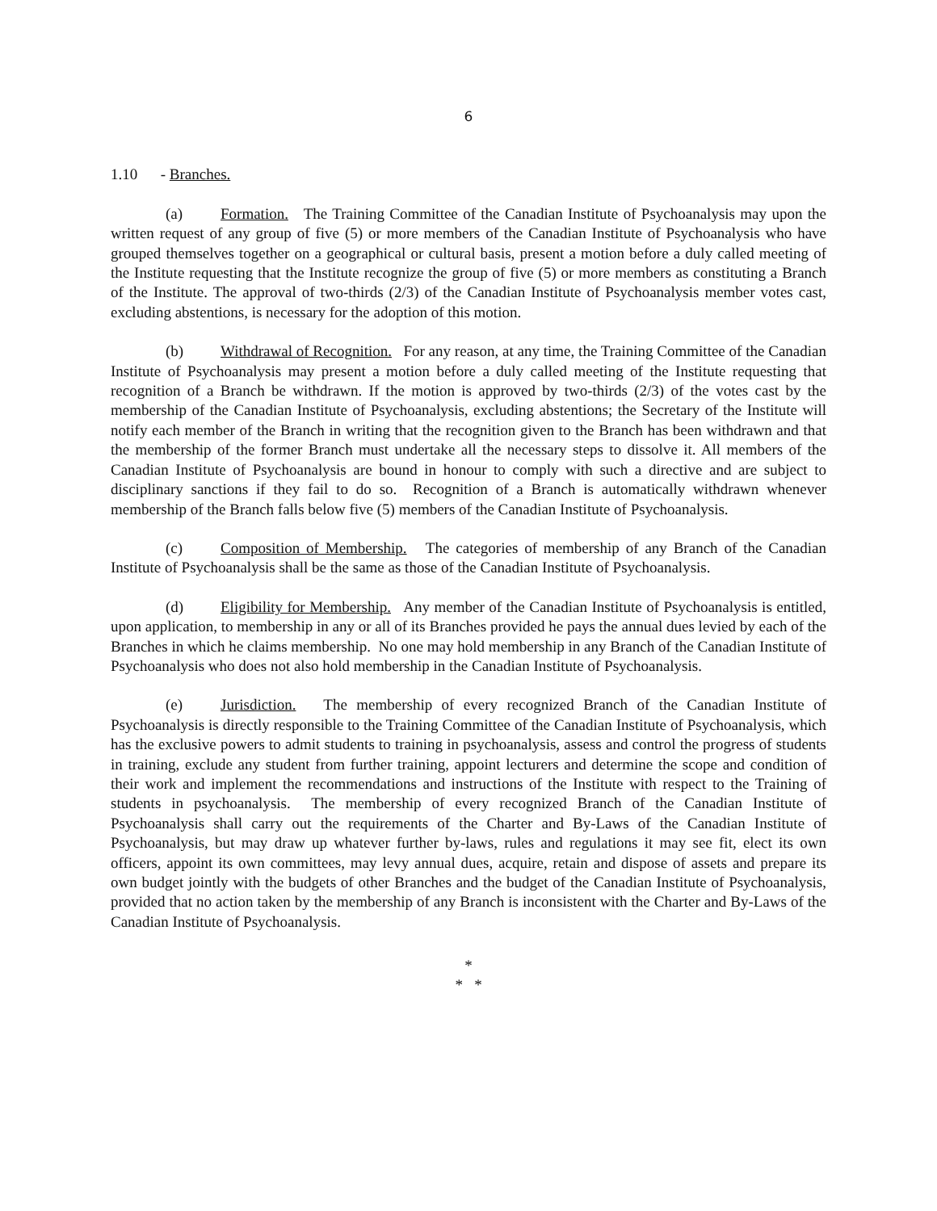6
1.10 - Branches.
(a) Formation. The Training Committee of the Canadian Institute of Psychoanalysis may upon the written request of any group of five (5) or more members of the Canadian Institute of Psychoanalysis who have grouped themselves together on a geographical or cultural basis, present a motion before a duly called meeting of the Institute requesting that the Institute recognize the group of five (5) or more members as constituting a Branch of the Institute. The approval of two-thirds (2/3) of the Canadian Institute of Psychoanalysis member votes cast, excluding abstentions, is necessary for the adoption of this motion.
(b) Withdrawal of Recognition. For any reason, at any time, the Training Committee of the Canadian Institute of Psychoanalysis may present a motion before a duly called meeting of the Institute requesting that recognition of a Branch be withdrawn. If the motion is approved by two-thirds (2/3) of the votes cast by the membership of the Canadian Institute of Psychoanalysis, excluding abstentions; the Secretary of the Institute will notify each member of the Branch in writing that the recognition given to the Branch has been withdrawn and that the membership of the former Branch must undertake all the necessary steps to dissolve it. All members of the Canadian Institute of Psychoanalysis are bound in honour to comply with such a directive and are subject to disciplinary sanctions if they fail to do so. Recognition of a Branch is automatically withdrawn whenever membership of the Branch falls below five (5) members of the Canadian Institute of Psychoanalysis.
(c) Composition of Membership. The categories of membership of any Branch of the Canadian Institute of Psychoanalysis shall be the same as those of the Canadian Institute of Psychoanalysis.
(d) Eligibility for Membership. Any member of the Canadian Institute of Psychoanalysis is entitled, upon application, to membership in any or all of its Branches provided he pays the annual dues levied by each of the Branches in which he claims membership. No one may hold membership in any Branch of the Canadian Institute of Psychoanalysis who does not also hold membership in the Canadian Institute of Psychoanalysis.
(e) Jurisdiction. The membership of every recognized Branch of the Canadian Institute of Psychoanalysis is directly responsible to the Training Committee of the Canadian Institute of Psychoanalysis, which has the exclusive powers to admit students to training in psychoanalysis, assess and control the progress of students in training, exclude any student from further training, appoint lecturers and determine the scope and condition of their work and implement the recommendations and instructions of the Institute with respect to the Training of students in psychoanalysis. The membership of every recognized Branch of the Canadian Institute of Psychoanalysis shall carry out the requirements of the Charter and By-Laws of the Canadian Institute of Psychoanalysis, but may draw up whatever further by-laws, rules and regulations it may see fit, elect its own officers, appoint its own committees, may levy annual dues, acquire, retain and dispose of assets and prepare its own budget jointly with the budgets of other Branches and the budget of the Canadian Institute of Psychoanalysis, provided that no action taken by the membership of any Branch is inconsistent with the Charter and By-Laws of the Canadian Institute of Psychoanalysis.
*
* *